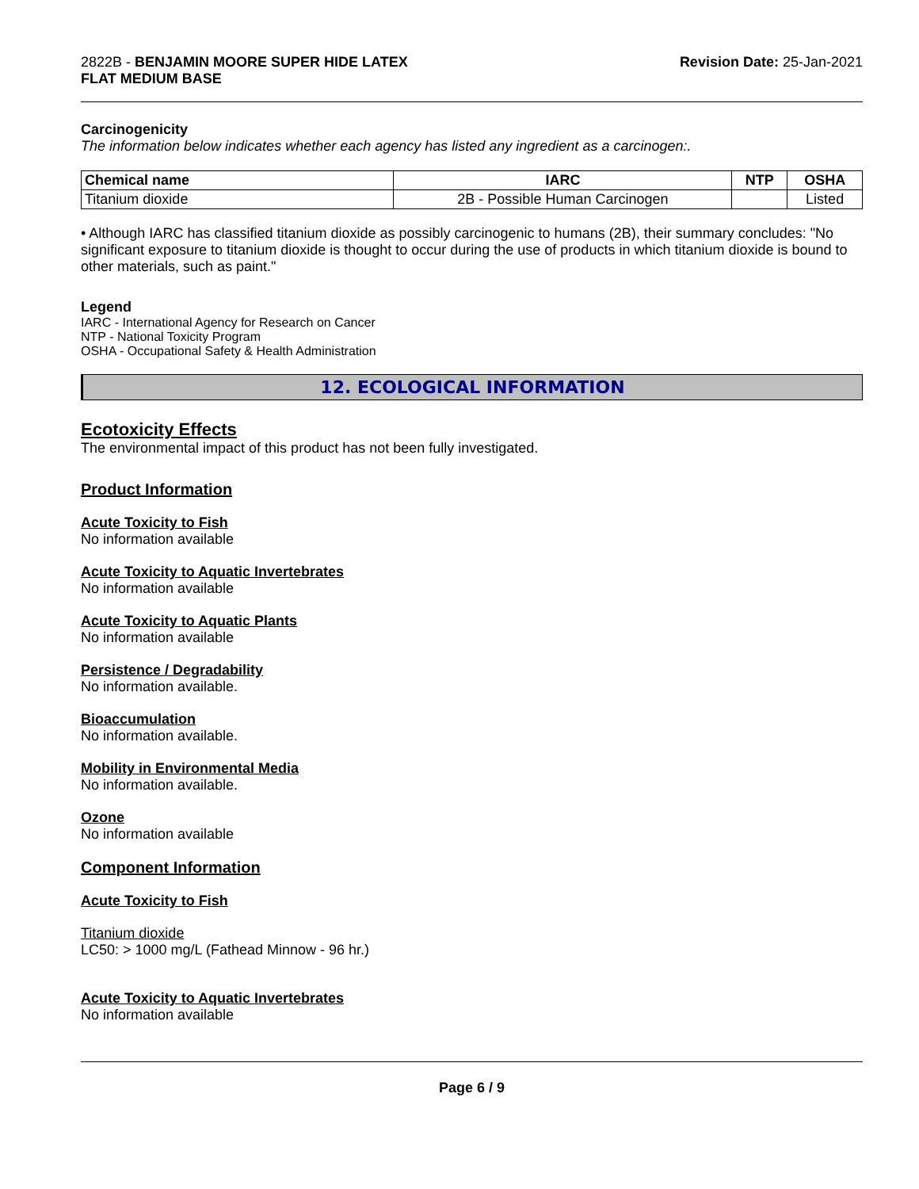2822B - BENJAMIN MOORE SUPER HIDE LATEX
FLAT MEDIUM BASE
Revision Date: 25-Jan-2021
Carcinogenicity
The information below indicates whether each agency has listed any ingredient as a carcinogen:.
| Chemical name | IARC | NTP | OSHA |
| --- | --- | --- | --- |
| Titanium dioxide | 2B - Possible Human Carcinogen | | Listed |
• Although IARC has classified titanium dioxide as possibly carcinogenic to humans (2B), their summary concludes: "No significant exposure to titanium dioxide is thought to occur during the use of products in which titanium dioxide is bound to other materials, such as paint."
Legend
IARC - International Agency for Research on Cancer
NTP - National Toxicity Program
OSHA - Occupational Safety & Health Administration
12. ECOLOGICAL INFORMATION
Ecotoxicity Effects
The environmental impact of this product has not been fully investigated.
Product Information
Acute Toxicity to Fish
No information available
Acute Toxicity to Aquatic Invertebrates
No information available
Acute Toxicity to Aquatic Plants
No information available
Persistence / Degradability
No information available.
Bioaccumulation
No information available.
Mobility in Environmental Media
No information available.
Ozone
No information available
Component Information
Acute Toxicity to Fish
Titanium dioxide
LC50: > 1000 mg/L (Fathead Minnow - 96 hr.)
Acute Toxicity to Aquatic Invertebrates
No information available
Page 6 / 9